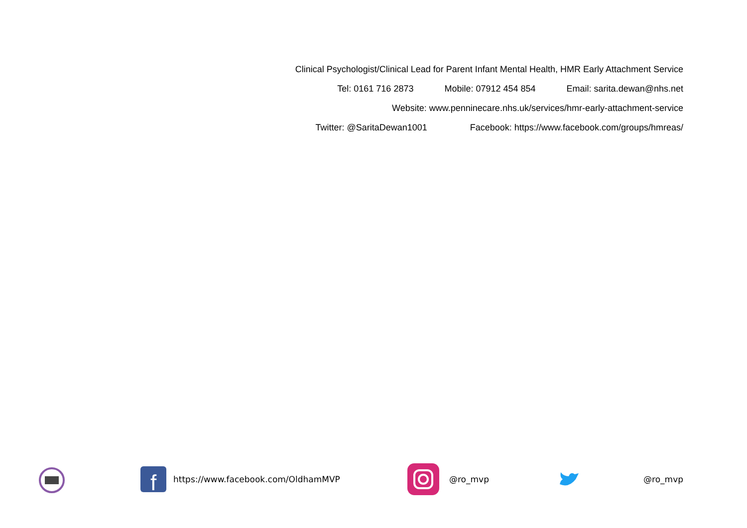Clinical Psychologist/Clinical Lead for Parent Infant Mental Health, HMR Early Attachment Service
Tel: 0161 716 2873 Mobile: 07912 454 854 Email: sarita.dewan@nhs.net
Website: www.penninecare.nhs.uk/services/hmr-early-attachment-service
Twitter: @SaritaDewan1001 Facebook: https://www.facebook.com/groups/hmreas/
f
https://www.facebook.com/OldhamMVP @ro_mvp @ro_mvp